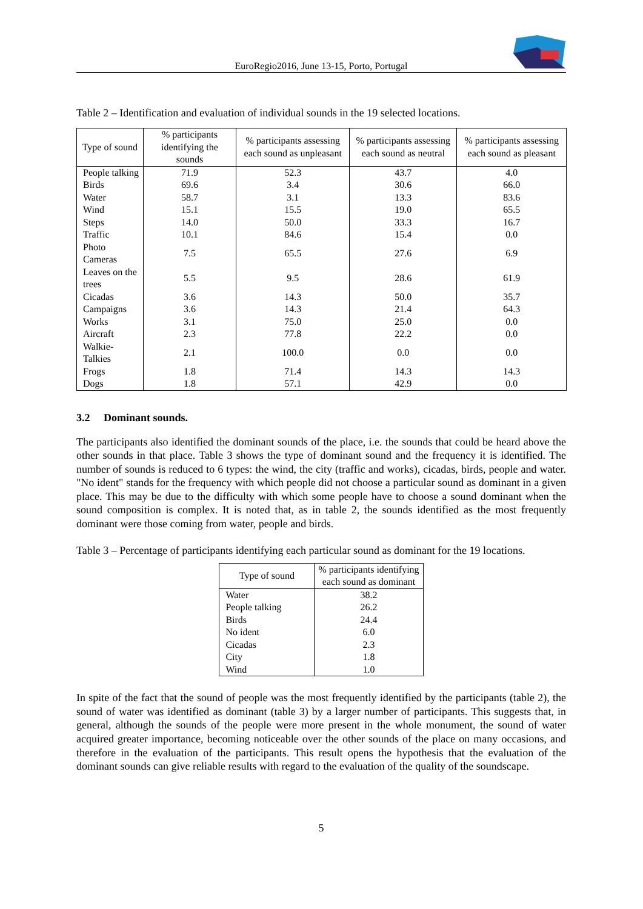EuroRegio2016, June 13-15, Porto, Portugal
Table 2 – Identification and evaluation of individual sounds in the 19 selected locations.
| Type of sound | % participants identifying the sounds | % participants assessing each sound as unpleasant | % participants assessing each sound as neutral | % participants assessing each sound as pleasant |
| --- | --- | --- | --- | --- |
| People talking | 71.9 | 52.3 | 43.7 | 4.0 |
| Birds | 69.6 | 3.4 | 30.6 | 66.0 |
| Water | 58.7 | 3.1 | 13.3 | 83.6 |
| Wind | 15.1 | 15.5 | 19.0 | 65.5 |
| Steps | 14.0 | 50.0 | 33.3 | 16.7 |
| Traffic | 10.1 | 84.6 | 15.4 | 0.0 |
| Photo Cameras | 7.5 | 65.5 | 27.6 | 6.9 |
| Leaves on the trees | 5.5 | 9.5 | 28.6 | 61.9 |
| Cicadas | 3.6 | 14.3 | 50.0 | 35.7 |
| Campaigns | 3.6 | 14.3 | 21.4 | 64.3 |
| Works | 3.1 | 75.0 | 25.0 | 0.0 |
| Aircraft | 2.3 | 77.8 | 22.2 | 0.0 |
| Walkie-Talkies | 2.1 | 100.0 | 0.0 | 0.0 |
| Frogs | 1.8 | 71.4 | 14.3 | 14.3 |
| Dogs | 1.8 | 57.1 | 42.9 | 0.0 |
3.2 Dominant sounds.
The participants also identified the dominant sounds of the place, i.e. the sounds that could be heard above the other sounds in that place. Table 3 shows the type of dominant sound and the frequency it is identified. The number of sounds is reduced to 6 types: the wind, the city (traffic and works), cicadas, birds, people and water. "No ident" stands for the frequency with which people did not choose a particular sound as dominant in a given place. This may be due to the difficulty with which some people have to choose a sound dominant when the sound composition is complex. It is noted that, as in table 2, the sounds identified as the most frequently dominant were those coming from water, people and birds.
Table 3 – Percentage of participants identifying each particular sound as dominant for the 19 locations.
| Type of sound | % participants identifying each sound as dominant |
| --- | --- |
| Water | 38.2 |
| People talking | 26.2 |
| Birds | 24.4 |
| No ident | 6.0 |
| Cicadas | 2.3 |
| City | 1.8 |
| Wind | 1.0 |
In spite of the fact that the sound of people was the most frequently identified by the participants (table 2), the sound of water was identified as dominant (table 3) by a larger number of participants. This suggests that, in general, although the sounds of the people were more present in the whole monument, the sound of water acquired greater importance, becoming noticeable over the other sounds of the place on many occasions, and therefore in the evaluation of the participants. This result opens the hypothesis that the evaluation of the dominant sounds can give reliable results with regard to the evaluation of the quality of the soundscape.
5